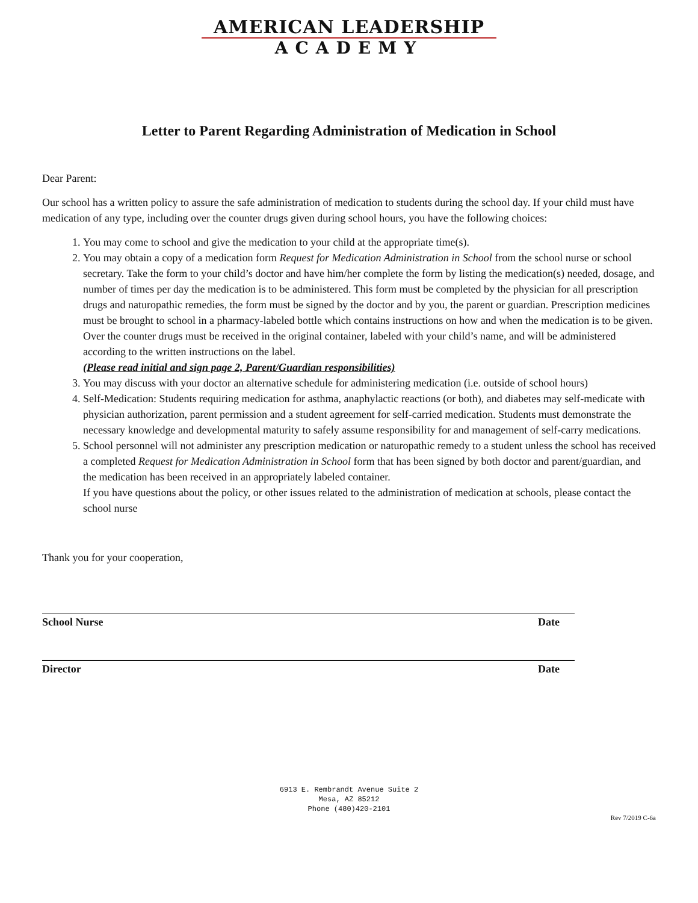AMERICAN LEADERSHIP
ACADEMY
Letter to Parent Regarding Administration of Medication in School
Dear Parent:
Our school has a written policy to assure the safe administration of medication to students during the school day. If your child must have medication of any type, including over the counter drugs given during school hours, you have the following choices:
1. You may come to school and give the medication to your child at the appropriate time(s).
2. You may obtain a copy of a medication form Request for Medication Administration in School from the school nurse or school secretary. Take the form to your child’s doctor and have him/her complete the form by listing the medication(s) needed, dosage, and number of times per day the medication is to be administered. This form must be completed by the physician for all prescription drugs and naturopathic remedies, the form must be signed by the doctor and by you, the parent or guardian. Prescription medicines must be brought to school in a pharmacy-labeled bottle which contains instructions on how and when the medication is to be given. Over the counter drugs must be received in the original container, labeled with your child’s name, and will be administered according to the written instructions on the label.
(Please read initial and sign page 2, Parent/Guardian responsibilities)
3. You may discuss with your doctor an alternative schedule for administering medication (i.e. outside of school hours)
4. Self-Medication: Students requiring medication for asthma, anaphylactic reactions (or both), and diabetes may self-medicate with physician authorization, parent permission and a student agreement for self-carried medication. Students must demonstrate the necessary knowledge and developmental maturity to safely assume responsibility for and management of self-carry medications.
5. School personnel will not administer any prescription medication or naturopathic remedy to a student unless the school has received a completed Request for Medication Administration in School form that has been signed by both doctor and parent/guardian, and the medication has been received in an appropriately labeled container.
If you have questions about the policy, or other issues related to the administration of medication at schools, please contact the school nurse
Thank you for your cooperation,
School Nurse Date
Director Date
6913 E. Rembrandt Avenue Suite 2
Mesa, AZ 85212
Phone (480)420-2101
Rev 7/2019 C-6a